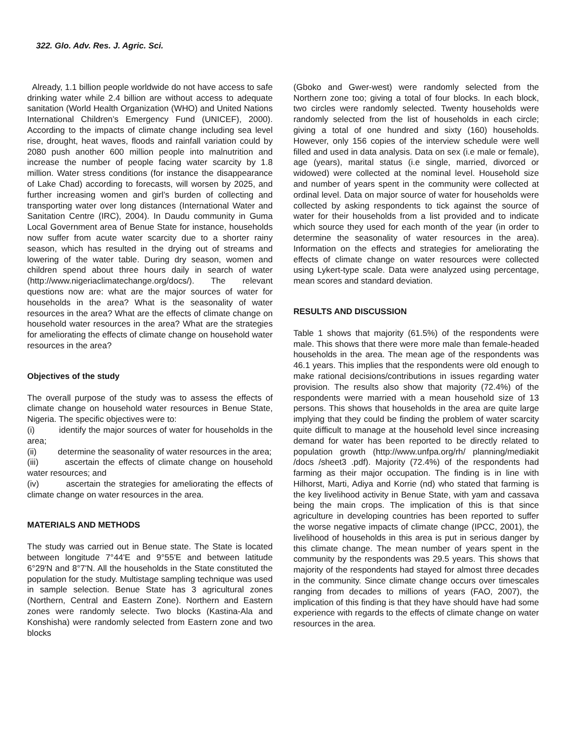322. Glo. Adv. Res. J. Agric. Sci.
Already, 1.1 billion people worldwide do not have access to safe drinking water while 2.4 billion are without access to adequate sanitation (World Health Organization (WHO) and United Nations International Children’s Emergency Fund (UNICEF), 2000). According to the impacts of climate change including sea level rise, drought, heat waves, floods and rainfall variation could by 2080 push another 600 million people into malnutrition and increase the number of people facing water scarcity by 1.8 million. Water stress conditions (for instance the disappearance of Lake Chad) according to forecasts, will worsen by 2025, and further increasing women and girl’s burden of collecting and transporting water over long distances (International Water and Sanitation Centre (IRC), 2004). In Daudu community in Guma Local Government area of Benue State for instance, households now suffer from acute water scarcity due to a shorter rainy season, which has resulted in the drying out of streams and lowering of the water table. During dry season, women and children spend about three hours daily in search of water (http://www.nigeriaclimatechange.org/docs/). The relevant questions now are: what are the major sources of water for households in the area? What is the seasonality of water resources in the area? What are the effects of climate change on household water resources in the area? What are the strategies for ameliorating the effects of climate change on household water resources in the area?
Objectives of the study
The overall purpose of the study was to assess the effects of climate change on household water resources in Benue State, Nigeria. The specific objectives were to:
(i) identify the major sources of water for households in the area;
(ii) determine the seasonality of water resources in the area;
(iii) ascertain the effects of climate change on household water resources; and
(iv) ascertain the strategies for ameliorating the effects of climate change on water resources in the area.
MATERIALS AND METHODS
The study was carried out in Benue state. The State is located between longitude 7°44'E and 9°55'E and between latitude 6°29'N and 8°7'N. All the households in the State constituted the population for the study. Multistage sampling technique was used in sample selection. Benue State has 3 agricultural zones (Northern, Central and Eastern Zone). Northern and Eastern zones were randomly selecte. Two blocks (Kastina-Ala and Konshisha) were randomly selected from Eastern zone and two blocks
(Gboko and Gwer-west) were randomly selected from the Northern zone too; giving a total of four blocks. In each block, two circles were randomly selected. Twenty households were randomly selected from the list of households in each circle; giving a total of one hundred and sixty (160) households. However, only 156 copies of the interview schedule were well filled and used in data analysis. Data on sex (i.e male or female), age (years), marital status (i.e single, married, divorced or widowed) were collected at the nominal level. Household size and number of years spent in the community were collected at ordinal level. Data on major source of water for households were collected by asking respondents to tick against the source of water for their households from a list provided and to indicate which source they used for each month of the year (in order to determine the seasonality of water resources in the area). Information on the effects and strategies for ameliorating the effects of climate change on water resources were collected using Lykert-type scale. Data were analyzed using percentage, mean scores and standard deviation.
RESULTS AND DISCUSSION
Table 1 shows that majority (61.5%) of the respondents were male. This shows that there were more male than female-headed households in the area. The mean age of the respondents was 46.1 years. This implies that the respondents were old enough to make rational decisions/contributions in issues regarding water provision. The results also show that majority (72.4%) of the respondents were married with a mean household size of 13 persons. This shows that households in the area are quite large implying that they could be finding the problem of water scarcity quite difficult to manage at the household level since increasing demand for water has been reported to be directly related to population growth (http://www.unfpa.org/rh/ planning/mediakit /docs /sheet3 .pdf). Majority (72.4%) of the respondents had farming as their major occupation. The finding is in line with Hilhorst, Marti, Adiya and Korrie (nd) who stated that farming is the key livelihood activity in Benue State, with yam and cassava being the main crops. The implication of this is that since agriculture in developing countries has been reported to suffer the worse negative impacts of climate change (IPCC, 2001), the livelihood of households in this area is put in serious danger by this climate change. The mean number of years spent in the community by the respondents was 29.5 years. This shows that majority of the respondents had stayed for almost three decades in the community. Since climate change occurs over timescales ranging from decades to millions of years (FAO, 2007), the implication of this finding is that they have should have had some experience with regards to the effects of climate change on water resources in the area.